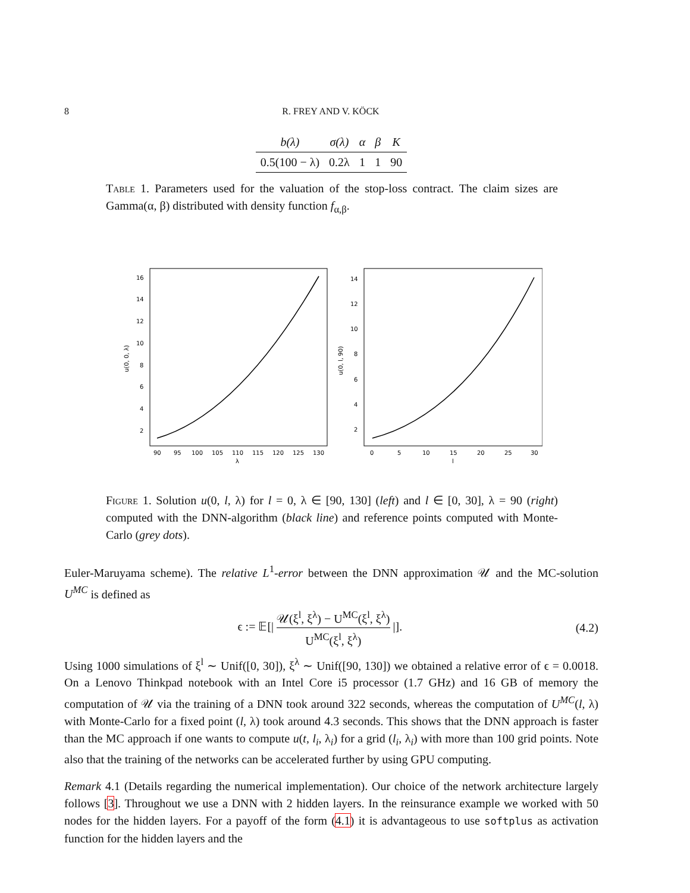8 R. FREY AND V. KÖCK
| b(λ) | σ(λ) | α | β | K |
| --- | --- | --- | --- | --- |
| 0.5(100 − λ) | 0.2λ | 1 | 1 | 90 |
Table 1. Parameters used for the valuation of the stop-loss contract. The claim sizes are Gamma(α, β) distributed with density function f<sub>α,β</sub>.
u(0, 0, λ)
16
14
12
10
8
6
4
2
90
95
100
105
110
115
120
125
130
λ
u(0, l, 90)
14
12
10
8
6
4
2
0
5
10
15
20
25
30
l
Figure 1. Solution u(0, l, λ) for l = 0, λ ∈ [90, 130] (left) and l ∈ [0, 30], λ = 90 (right) computed with the DNN-algorithm (black line) and reference points computed with Monte-Carlo (grey dots).
Euler-Maruyama scheme). The relative L<sup>1</sup>-error between the DNN approximation 𝒰 and the MC-solution U<sup>MC</sup> is defined as
ϵ := 𝔼[| 𝒰(ξ<sup>l</sup>, ξ<sup>λ</sup>) − U<sup>MC</sup>(ξ<sup>l</sup>, ξ<sup>λ</sup>) U<sup>MC</sup>(ξ<sup>l</sup>, ξ<sup>λ</sup>) |]. (4.2)
Using 1000 simulations of ξ<sup>l</sup> ∼ Unif([0, 30]), ξ<sup>λ</sup> ∼ Unif([90, 130]) we obtained a relative error of ϵ = 0.0018. On a Lenovo Thinkpad notebook with an Intel Core i5 processor (1.7 GHz) and 16 GB of memory the computation of 𝒰 via the training of a DNN took around 322 seconds, whereas the computation of U<sup>MC</sup>(l, λ) with Monte-Carlo for a fixed point (l, λ) took around 4.3 seconds. This shows that the DNN approach is faster than the MC approach if one wants to compute u(t, l<sub>i</sub>, λ<sub>i</sub>) for a grid (l<sub>i</sub>, λ<sub>i</sub>) with more than 100 grid points. Note also that the training of the networks can be accelerated further by using GPU computing.
Remark 4.1 (Details regarding the numerical implementation). Our choice of the network architecture largely follows [3]. Throughout we use a DNN with 2 hidden layers. In the reinsurance example we worked with 50 nodes for the hidden layers. For a payoff of the form (4.1) it is advantageous to use softplus as activation function for the hidden layers and the